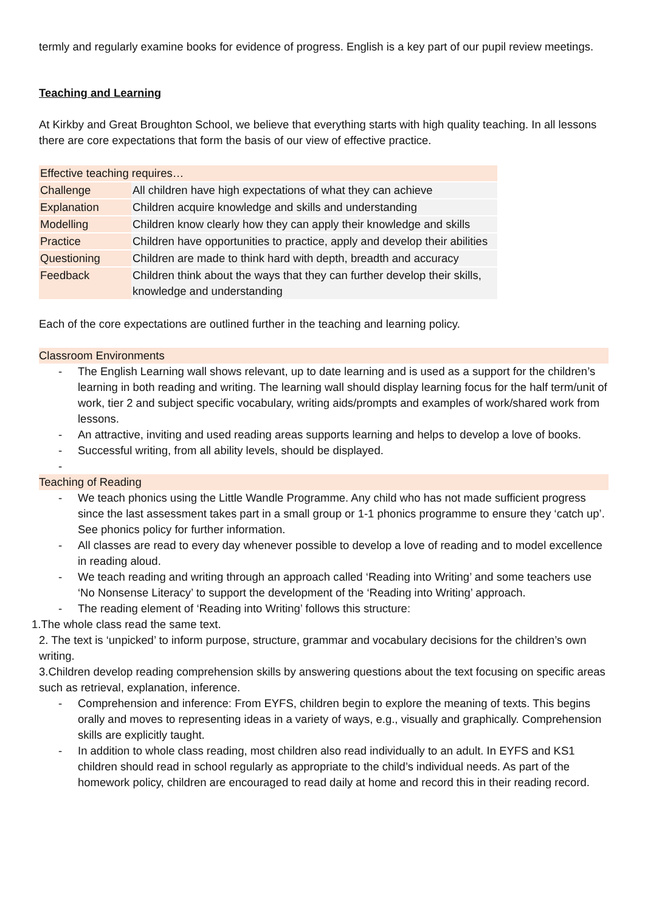termly and regularly examine books for evidence of progress. English is a key part of our pupil review meetings.
Teaching and Learning
At Kirkby and Great Broughton School, we believe that everything starts with high quality teaching. In all lessons there are core expectations that form the basis of our view of effective practice.
| Effective teaching requires… | |
| Challenge | All children have high expectations of what they can achieve |
| Explanation | Children acquire knowledge and skills and understanding |
| Modelling | Children know clearly how they can apply their knowledge and skills |
| Practice | Children have opportunities to practice, apply and develop their abilities |
| Questioning | Children are made to think hard with depth, breadth and accuracy |
| Feedback | Children think about the ways that they can further develop their skills, knowledge and understanding |
Each of the core expectations are outlined further in the teaching and learning policy.
Classroom Environments
- The English Learning wall shows relevant, up to date learning and is used as a support for the children’s learning in both reading and writing. The learning wall should display learning focus for the half term/unit of work, tier 2 and subject specific vocabulary, writing aids/prompts and examples of work/shared work from lessons.
- An attractive, inviting and used reading areas supports learning and helps to develop a love of books.
- Successful writing, from all ability levels, should be displayed.
-
Teaching of Reading
- We teach phonics using the Little Wandle Programme. Any child who has not made sufficient progress since the last assessment takes part in a small group or 1-1 phonics programme to ensure they ‘catch up’. See phonics policy for further information.
- All classes are read to every day whenever possible to develop a love of reading and to model excellence in reading aloud.
- We teach reading and writing through an approach called ‘Reading into Writing’ and some teachers use ‘No Nonsense Literacy’ to support the development of the ‘Reading into Writing’ approach.
- The reading element of ‘Reading into Writing’ follows this structure:
1.The whole class read the same text.
2. The text is ‘unpicked’ to inform purpose, structure, grammar and vocabulary decisions for the children’s own writing.
3.Children develop reading comprehension skills by answering questions about the text focusing on specific areas such as retrieval, explanation, inference.
- Comprehension and inference: From EYFS, children begin to explore the meaning of texts. This begins orally and moves to representing ideas in a variety of ways, e.g., visually and graphically. Comprehension skills are explicitly taught.
- In addition to whole class reading, most children also read individually to an adult. In EYFS and KS1 children should read in school regularly as appropriate to the child’s individual needs. As part of the homework policy, children are encouraged to read daily at home and record this in their reading record.